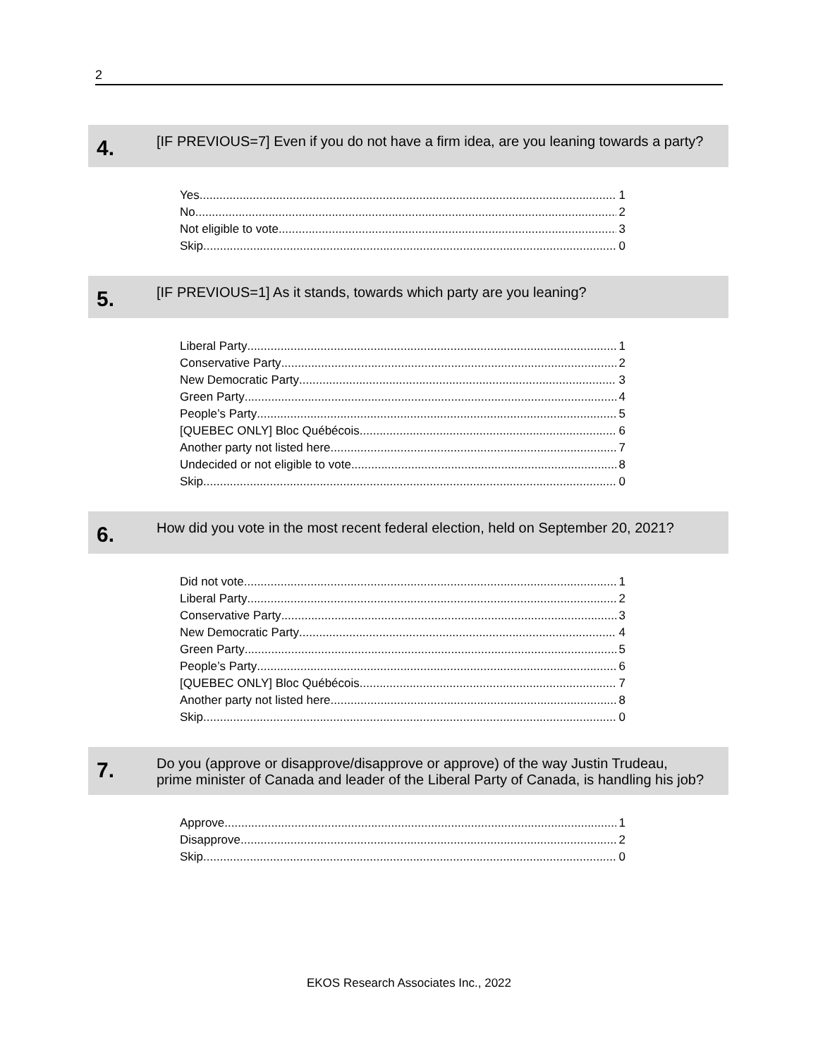2
4.
[IF PREVIOUS=7] Even if you do not have a firm idea, are you leaning towards a party?
Yes 1
No 2
Not eligible to vote 3
Skip 0
5.
[IF PREVIOUS=1] As it stands, towards which party are you leaning?
Liberal Party 1
Conservative Party 2
New Democratic Party 3
Green Party 4
People’s Party 5
[QUEBEC ONLY] Bloc Québécois 6
Another party not listed here 7
Undecided or not eligible to vote 8
Skip 0
6.
How did you vote in the most recent federal election, held on September 20, 2021?
Did not vote 1
Liberal Party 2
Conservative Party 3
New Democratic Party 4
Green Party 5
People’s Party 6
[QUEBEC ONLY] Bloc Québécois 7
Another party not listed here 8
Skip 0
7.
Do you (approve or disapprove/disapprove or approve) of the way Justin Trudeau, prime minister of Canada and leader of the Liberal Party of Canada, is handling his job?
Approve 1
Disapprove 2
Skip 0
EKOS Research Associates Inc., 2022